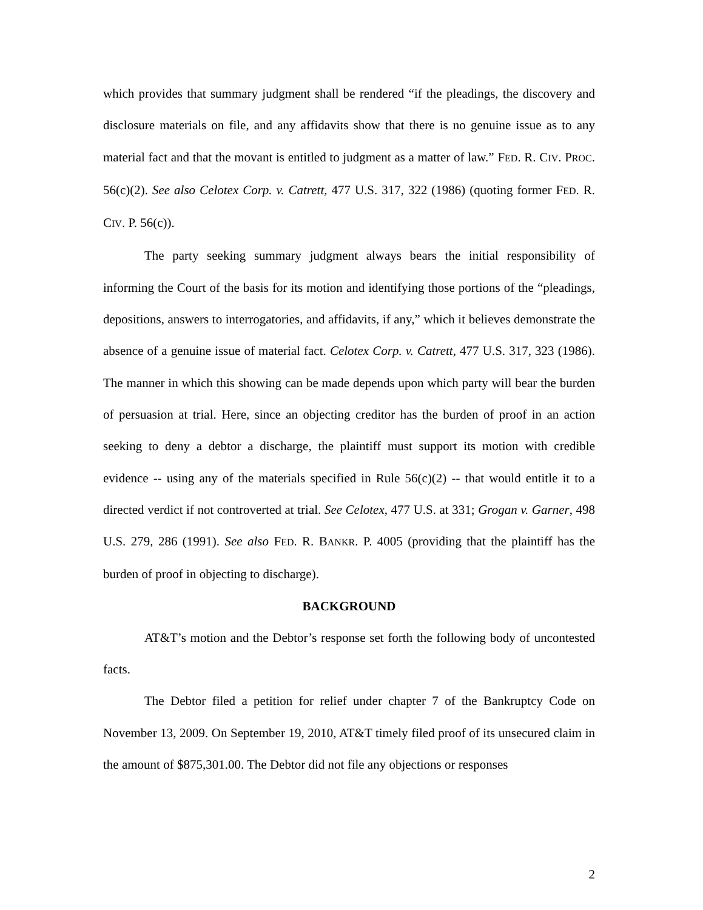which provides that summary judgment shall be rendered “if the pleadings, the discovery and disclosure materials on file, and any affidavits show that there is no genuine issue as to any material fact and that the movant is entitled to judgment as a matter of law.” FED. R. CIV. PROC. 56(c)(2). See also Celotex Corp. v. Catrett, 477 U.S. 317, 322 (1986) (quoting former FED. R. CIV. P. 56(c)).
The party seeking summary judgment always bears the initial responsibility of informing the Court of the basis for its motion and identifying those portions of the “pleadings, depositions, answers to interrogatories, and affidavits, if any,” which it believes demonstrate the absence of a genuine issue of material fact. Celotex Corp. v. Catrett, 477 U.S. 317, 323 (1986). The manner in which this showing can be made depends upon which party will bear the burden of persuasion at trial. Here, since an objecting creditor has the burden of proof in an action seeking to deny a debtor a discharge, the plaintiff must support its motion with credible evidence -- using any of the materials specified in Rule 56(c)(2) -- that would entitle it to a directed verdict if not controverted at trial. See Celotex, 477 U.S. at 331; Grogan v. Garner, 498 U.S. 279, 286 (1991). See also FED. R. BANKR. P. 4005 (providing that the plaintiff has the burden of proof in objecting to discharge).
BACKGROUND
AT&T’s motion and the Debtor’s response set forth the following body of uncontested facts.
The Debtor filed a petition for relief under chapter 7 of the Bankruptcy Code on November 13, 2009. On September 19, 2010, AT&T timely filed proof of its unsecured claim in the amount of $875,301.00. The Debtor did not file any objections or responses
2